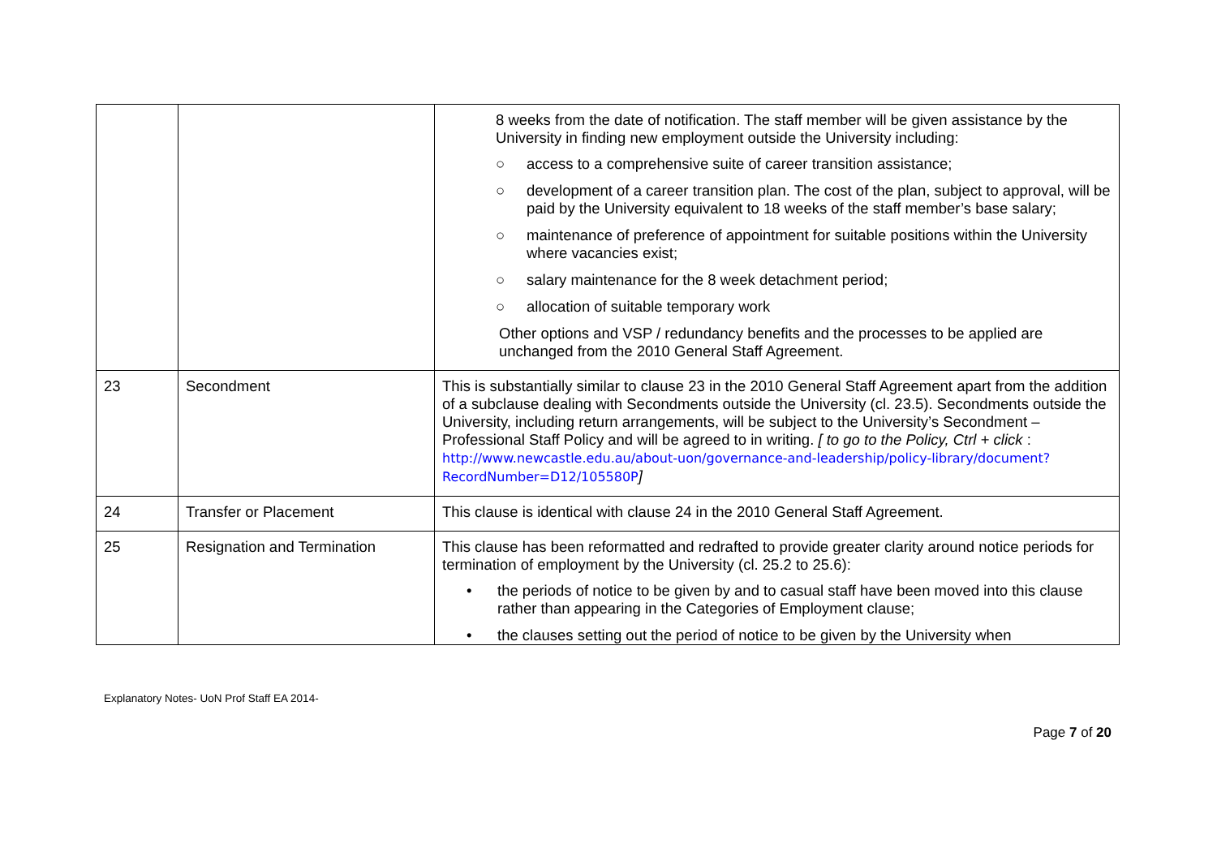| | | 8 weeks from the date of notification. The staff member will be given assistance by the University in finding new employment outside the University including: ○ access to a comprehensive suite of career transition assistance; ○ development of a career transition plan. The cost of the plan, subject to approval, will be paid by the University equivalent to 18 weeks of the staff member’s base salary; ○ maintenance of preference of appointment for suitable positions within the University where vacancies exist; ○ salary maintenance for the 8 week detachment period; ○ allocation of suitable temporary work Other options and VSP / redundancy benefits and the processes to be applied are unchanged from the 2010 General Staff Agreement. |
| 23 | Secondment | This is substantially similar to clause 23 in the 2010 General Staff Agreement apart from the addition of a subclause dealing with Secondments outside the University (cl. 23.5). Secondments outside the University, including return arrangements, will be subject to the University’s Secondment – Professional Staff Policy and will be agreed to in writing. [ to go to the Policy, Ctrl + click : http://www.newcastle.edu.au/about-uon/governance-and-leadership/policy-library/document?RecordNumber=D12/105580P ] |
| 24 | Transfer or Placement | This clause is identical with clause 24 in the 2010 General Staff Agreement. |
| 25 | Resignation and Termination | This clause has been reformatted and redrafted to provide greater clarity around notice periods for termination of employment by the University (cl. 25.2 to 25.6): • the periods of notice to be given by and to casual staff have been moved into this clause rather than appearing in the Categories of Employment clause; • the clauses setting out the period of notice to be given by the University when |
Explanatory Notes- UoN Prof Staff EA 2014-
Page 7 of 20